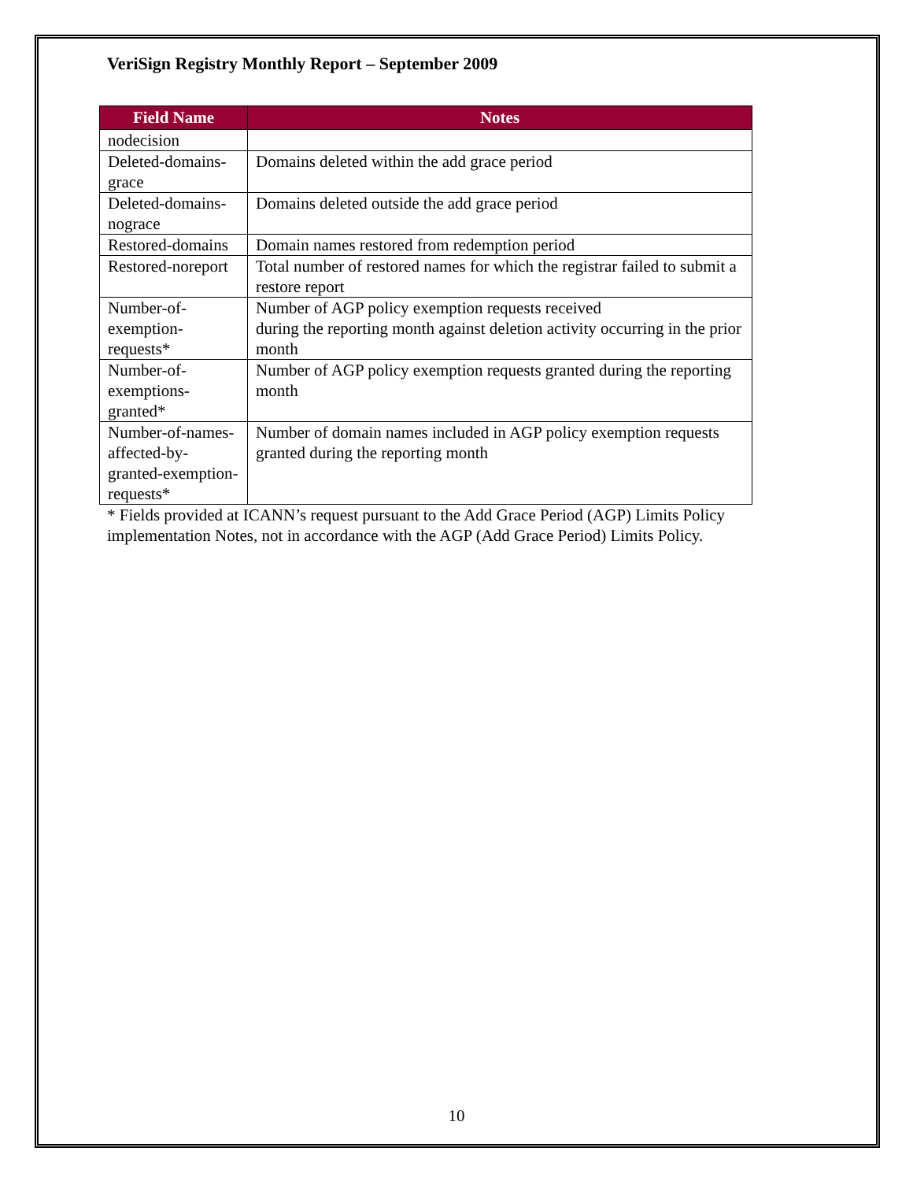VeriSign Registry Monthly Report – September 2009
| Field Name | Notes |
| --- | --- |
| nodecision | |
| Deleted-domains-grace | Domains deleted within the add grace period |
| Deleted-domains-nograce | Domains deleted outside the add grace period |
| Restored-domains | Domain names restored from redemption period |
| Restored-noreport | Total number of restored names for which the registrar failed to submit a restore report |
| Number-of-exemption-requests* | Number of AGP policy exemption requests received during the reporting month against deletion activity occurring in the prior month |
| Number-of-exemptions-granted* | Number of AGP policy exemption requests granted during the reporting month |
| Number-of-names-affected-by-granted-exemption-requests* | Number of domain names included in AGP policy exemption requests granted during the reporting month |
* Fields provided at ICANN’s request pursuant to the Add Grace Period (AGP) Limits Policy implementation Notes, not in accordance with the AGP (Add Grace Period) Limits Policy.
10